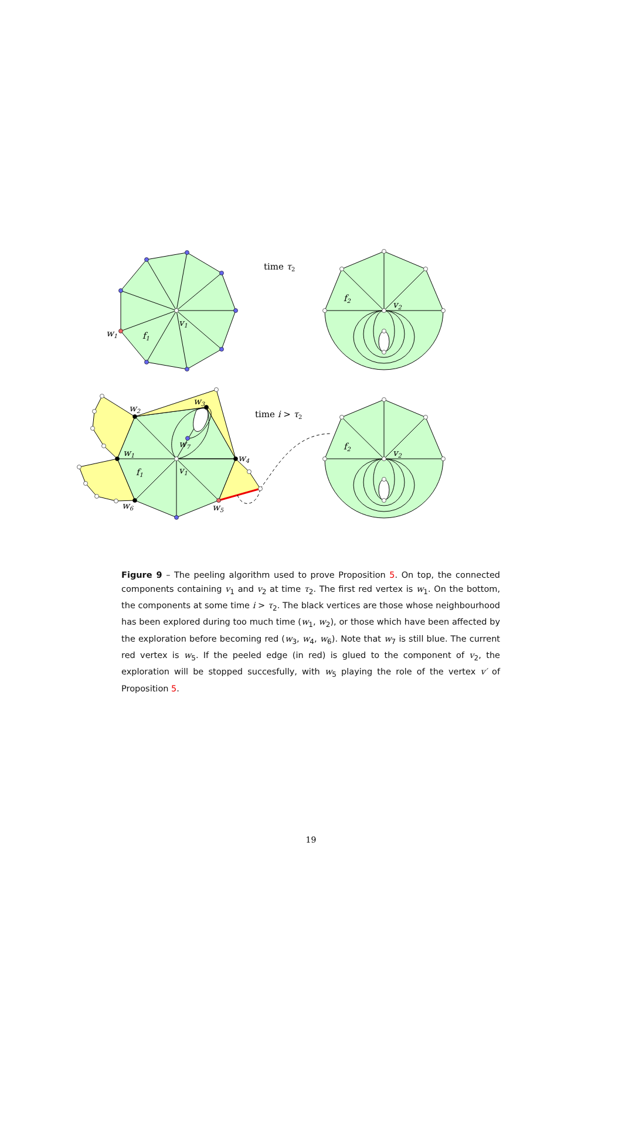w1
f1
v1
time τ2
f2
v2
w2
w3
w7
w1
f1
v1
w4
w6
w5
time i > τ2
f2
v2
Figure 9 – The peeling algorithm used to prove Proposition 5. On top, the connected components containing v<sub>1</sub> and v<sub>2</sub> at time τ<sub>2</sub>. The first red vertex is w<sub>1</sub>. On the bottom, the components at some time i > τ<sub>2</sub>. The black vertices are those whose neighbourhood has been explored during too much time (w<sub>1</sub>, w<sub>2</sub>), or those which have been affected by the exploration before becoming red (w<sub>3</sub>, w<sub>4</sub>, w<sub>6</sub>). Note that w<sub>7</sub> is still blue. The current red vertex is w<sub>5</sub>. If the peeled edge (in red) is glued to the component of v<sub>2</sub>, the exploration will be stopped succesfully, with w<sub>5</sub> playing the role of the vertex v′ of Proposition 5.
19